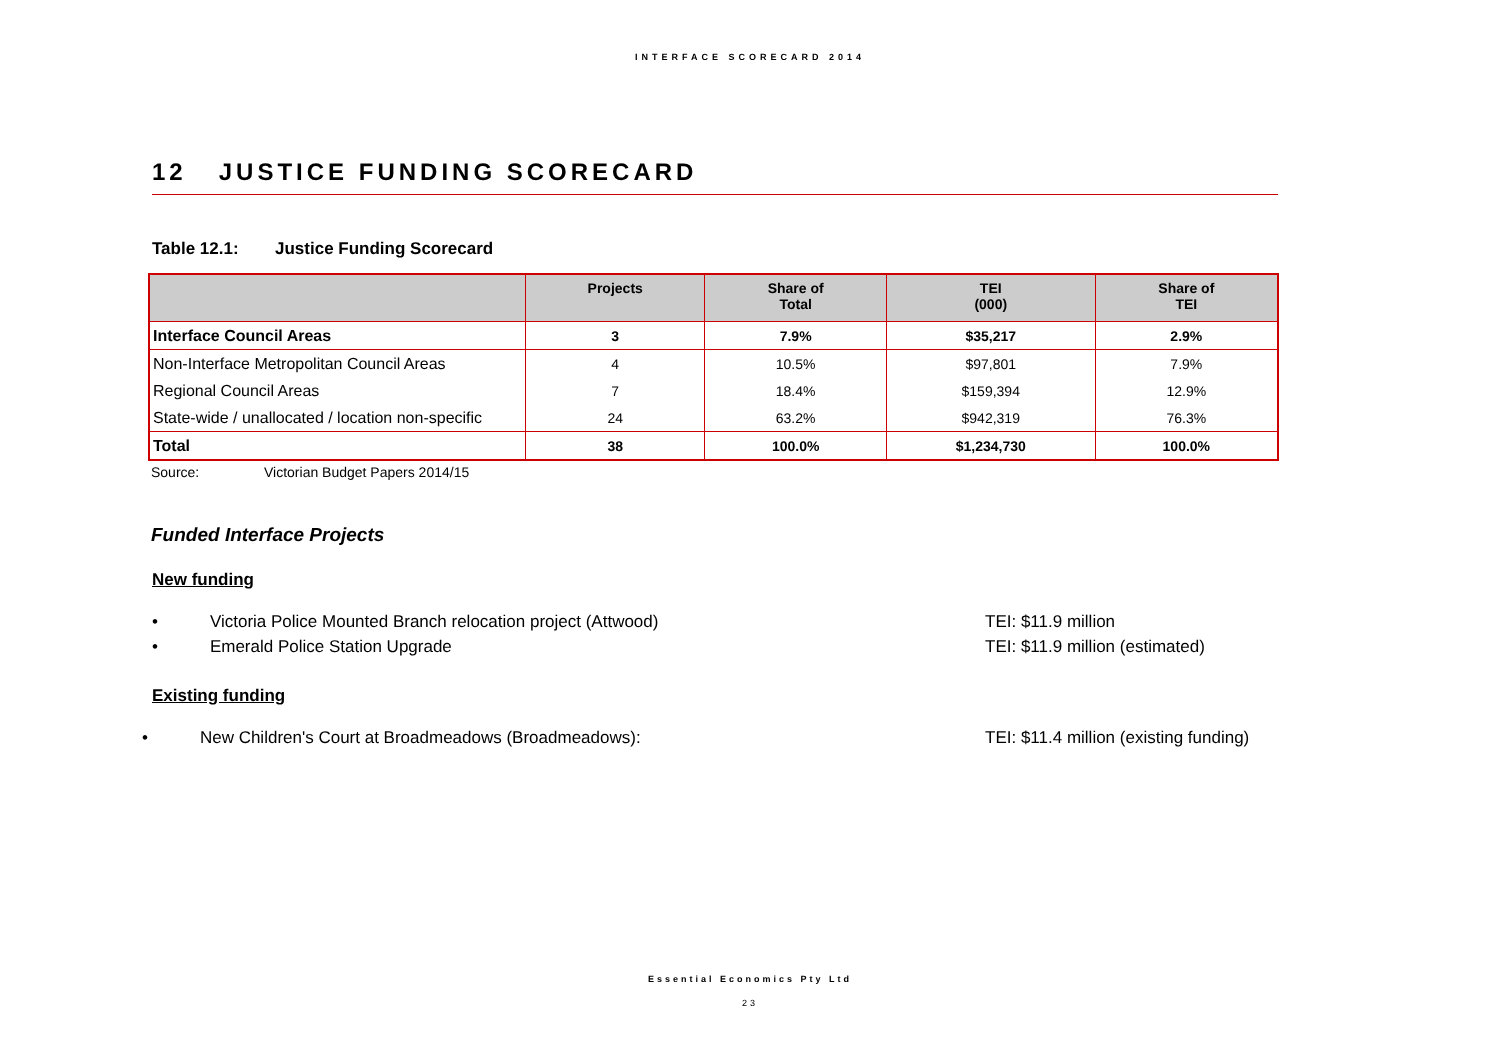INTERFACE SCORECARD 2014
12 JUSTICE FUNDING SCORECARD
Table 12.1: Justice Funding Scorecard
| | Projects | Share of Total | TEI (000) | Share of TEI |
| --- | --- | --- | --- | --- |
| Interface Council Areas | 3 | 7.9% | $35,217 | 2.9% |
| Non-Interface Metropolitan Council Areas | 4 | 10.5% | $97,801 | 7.9% |
| Regional Council Areas | 7 | 18.4% | $159,394 | 12.9% |
| State-wide / unallocated / location non-specific | 24 | 63.2% | $942,319 | 76.3% |
| Total | 38 | 100.0% | $1,234,730 | 100.0% |
Source: Victorian Budget Papers 2014/15
Funded Interface Projects
New funding
• Victoria Police Mounted Branch relocation project (Attwood) TEI: $11.9 million
• Emerald Police Station Upgrade TEI: $11.9 million (estimated)
Existing funding
• New Children's Court at Broadmeadows (Broadmeadows): TEI: $11.4 million (existing funding)
Essential Economics Pty Ltd
23